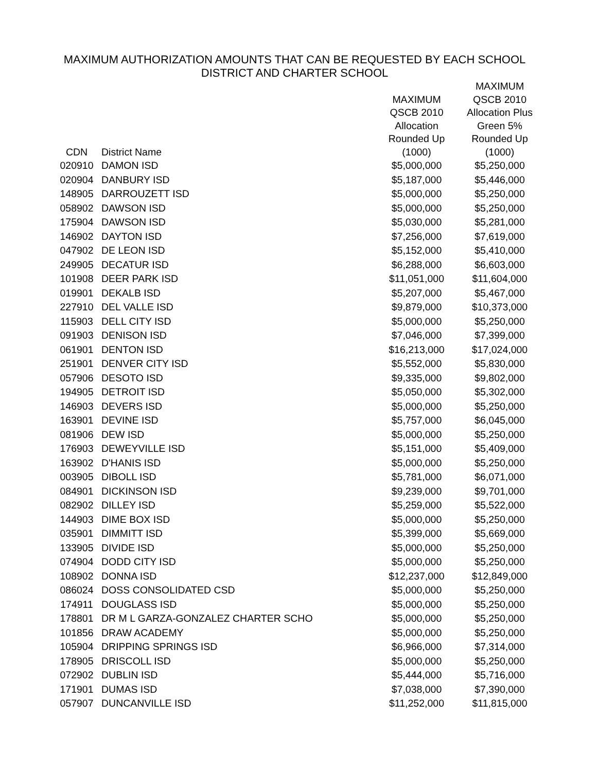MAXIMUM AUTHORIZATION AMOUNTS THAT CAN BE REQUESTED BY EACH SCHOOL
DISTRICT AND CHARTER SCHOOL
| CDN | District Name | MAXIMUM QSCB 2010 Allocation Rounded Up (1000) | MAXIMUM QSCB 2010 Allocation Plus Green 5% Rounded Up (1000) |
| --- | --- | --- | --- |
| 020910 | DAMON ISD | $5,000,000 | $5,250,000 |
| 020904 | DANBURY ISD | $5,187,000 | $5,446,000 |
| 148905 | DARROUZETT ISD | $5,000,000 | $5,250,000 |
| 058902 | DAWSON ISD | $5,000,000 | $5,250,000 |
| 175904 | DAWSON ISD | $5,030,000 | $5,281,000 |
| 146902 | DAYTON ISD | $7,256,000 | $7,619,000 |
| 047902 | DE LEON ISD | $5,152,000 | $5,410,000 |
| 249905 | DECATUR ISD | $6,288,000 | $6,603,000 |
| 101908 | DEER PARK ISD | $11,051,000 | $11,604,000 |
| 019901 | DEKALB ISD | $5,207,000 | $5,467,000 |
| 227910 | DEL VALLE ISD | $9,879,000 | $10,373,000 |
| 115903 | DELL CITY ISD | $5,000,000 | $5,250,000 |
| 091903 | DENISON ISD | $7,046,000 | $7,399,000 |
| 061901 | DENTON ISD | $16,213,000 | $17,024,000 |
| 251901 | DENVER CITY ISD | $5,552,000 | $5,830,000 |
| 057906 | DESOTO ISD | $9,335,000 | $9,802,000 |
| 194905 | DETROIT ISD | $5,050,000 | $5,302,000 |
| 146903 | DEVERS ISD | $5,000,000 | $5,250,000 |
| 163901 | DEVINE ISD | $5,757,000 | $6,045,000 |
| 081906 | DEW ISD | $5,000,000 | $5,250,000 |
| 176903 | DEWEYVILLE ISD | $5,151,000 | $5,409,000 |
| 163902 | D'HANIS ISD | $5,000,000 | $5,250,000 |
| 003905 | DIBOLL ISD | $5,781,000 | $6,071,000 |
| 084901 | DICKINSON ISD | $9,239,000 | $9,701,000 |
| 082902 | DILLEY ISD | $5,259,000 | $5,522,000 |
| 144903 | DIME BOX ISD | $5,000,000 | $5,250,000 |
| 035901 | DIMMITT ISD | $5,399,000 | $5,669,000 |
| 133905 | DIVIDE ISD | $5,000,000 | $5,250,000 |
| 074904 | DODD CITY ISD | $5,000,000 | $5,250,000 |
| 108902 | DONNA ISD | $12,237,000 | $12,849,000 |
| 086024 | DOSS CONSOLIDATED CSD | $5,000,000 | $5,250,000 |
| 174911 | DOUGLASS ISD | $5,000,000 | $5,250,000 |
| 178801 | DR M L GARZA-GONZALEZ CHARTER SCHO | $5,000,000 | $5,250,000 |
| 101856 | DRAW ACADEMY | $5,000,000 | $5,250,000 |
| 105904 | DRIPPING SPRINGS ISD | $6,966,000 | $7,314,000 |
| 178905 | DRISCOLL ISD | $5,000,000 | $5,250,000 |
| 072902 | DUBLIN ISD | $5,444,000 | $5,716,000 |
| 171901 | DUMAS ISD | $7,038,000 | $7,390,000 |
| 057907 | DUNCANVILLE ISD | $11,252,000 | $11,815,000 |